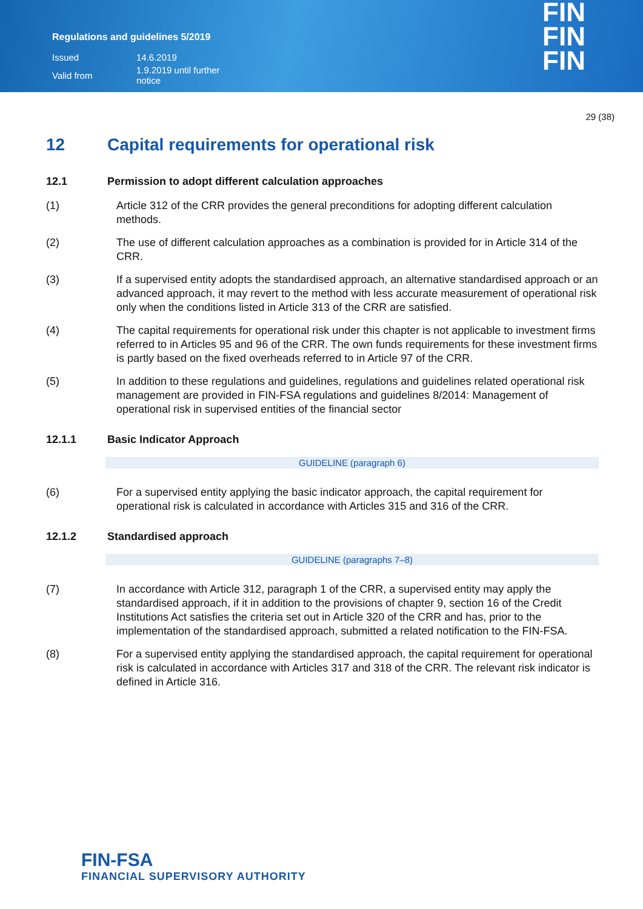Regulations and guidelines 5/2019
| Issued | 14.6.2019 |
| Valid from | 1.9.2019 until further notice |
FIN
FIN
FIN
29 (38)
12 Capital requirements for operational risk
12.1 Permission to adopt different calculation approaches
(1) Article 312 of the CRR provides the general preconditions for adopting different calculation methods.
(2) The use of different calculation approaches as a combination is provided for in Article 314 of the CRR.
(3) If a supervised entity adopts the standardised approach, an alternative standardised approach or an advanced approach, it may revert to the method with less accurate measurement of operational risk only when the conditions listed in Article 313 of the CRR are satisfied.
(4) The capital requirements for operational risk under this chapter is not applicable to investment firms referred to in Articles 95 and 96 of the CRR. The own funds requirements for these investment firms is partly based on the fixed overheads referred to in Article 97 of the CRR.
(5) In addition to these regulations and guidelines, regulations and guidelines related operational risk management are provided in FIN-FSA regulations and guidelines 8/2014: Management of operational risk in supervised entities of the financial sector
12.1.1 Basic Indicator Approach
GUIDELINE (paragraph 6)
(6) For a supervised entity applying the basic indicator approach, the capital requirement for operational risk is calculated in accordance with Articles 315 and 316 of the CRR.
12.1.2 Standardised approach
GUIDELINE (paragraphs 7–8)
(7) In accordance with Article 312, paragraph 1 of the CRR, a supervised entity may apply the standardised approach, if it in addition to the provisions of chapter 9, section 16 of the Credit Institutions Act satisfies the criteria set out in Article 320 of the CRR and has, prior to the implementation of the standardised approach, submitted a related notification to the FIN-FSA.
(8) For a supervised entity applying the standardised approach, the capital requirement for operational risk is calculated in accordance with Articles 317 and 318 of the CRR. The relevant risk indicator is defined in Article 316.
FIN-FSA
FINANCIAL SUPERVISORY AUTHORITY